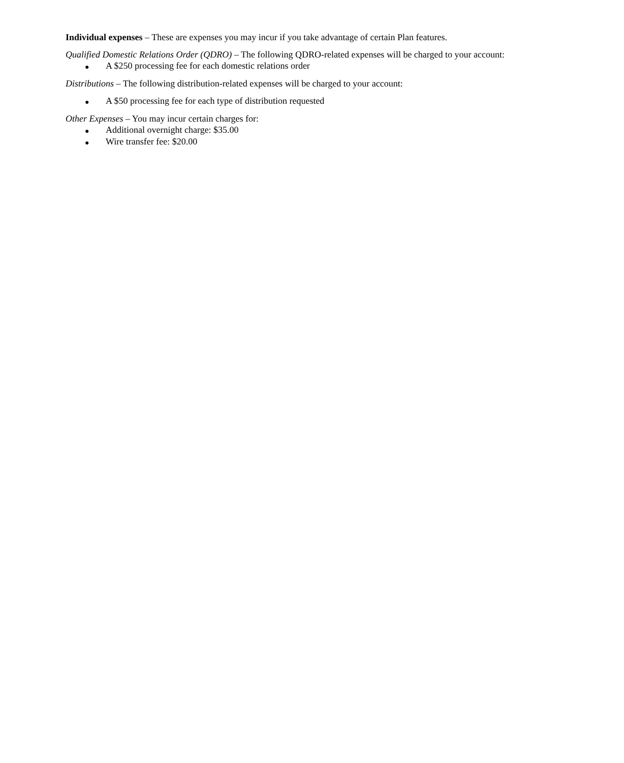Individual expenses – These are expenses you may incur if you take advantage of certain Plan features.
Qualified Domestic Relations Order (QDRO) – The following QDRO-related expenses will be charged to your account:
● A $250 processing fee for each domestic relations order
Distributions – The following distribution-related expenses will be charged to your account:
● A $50 processing fee for each type of distribution requested
Other Expenses – You may incur certain charges for:
● Additional overnight charge: $35.00
● Wire transfer fee: $20.00